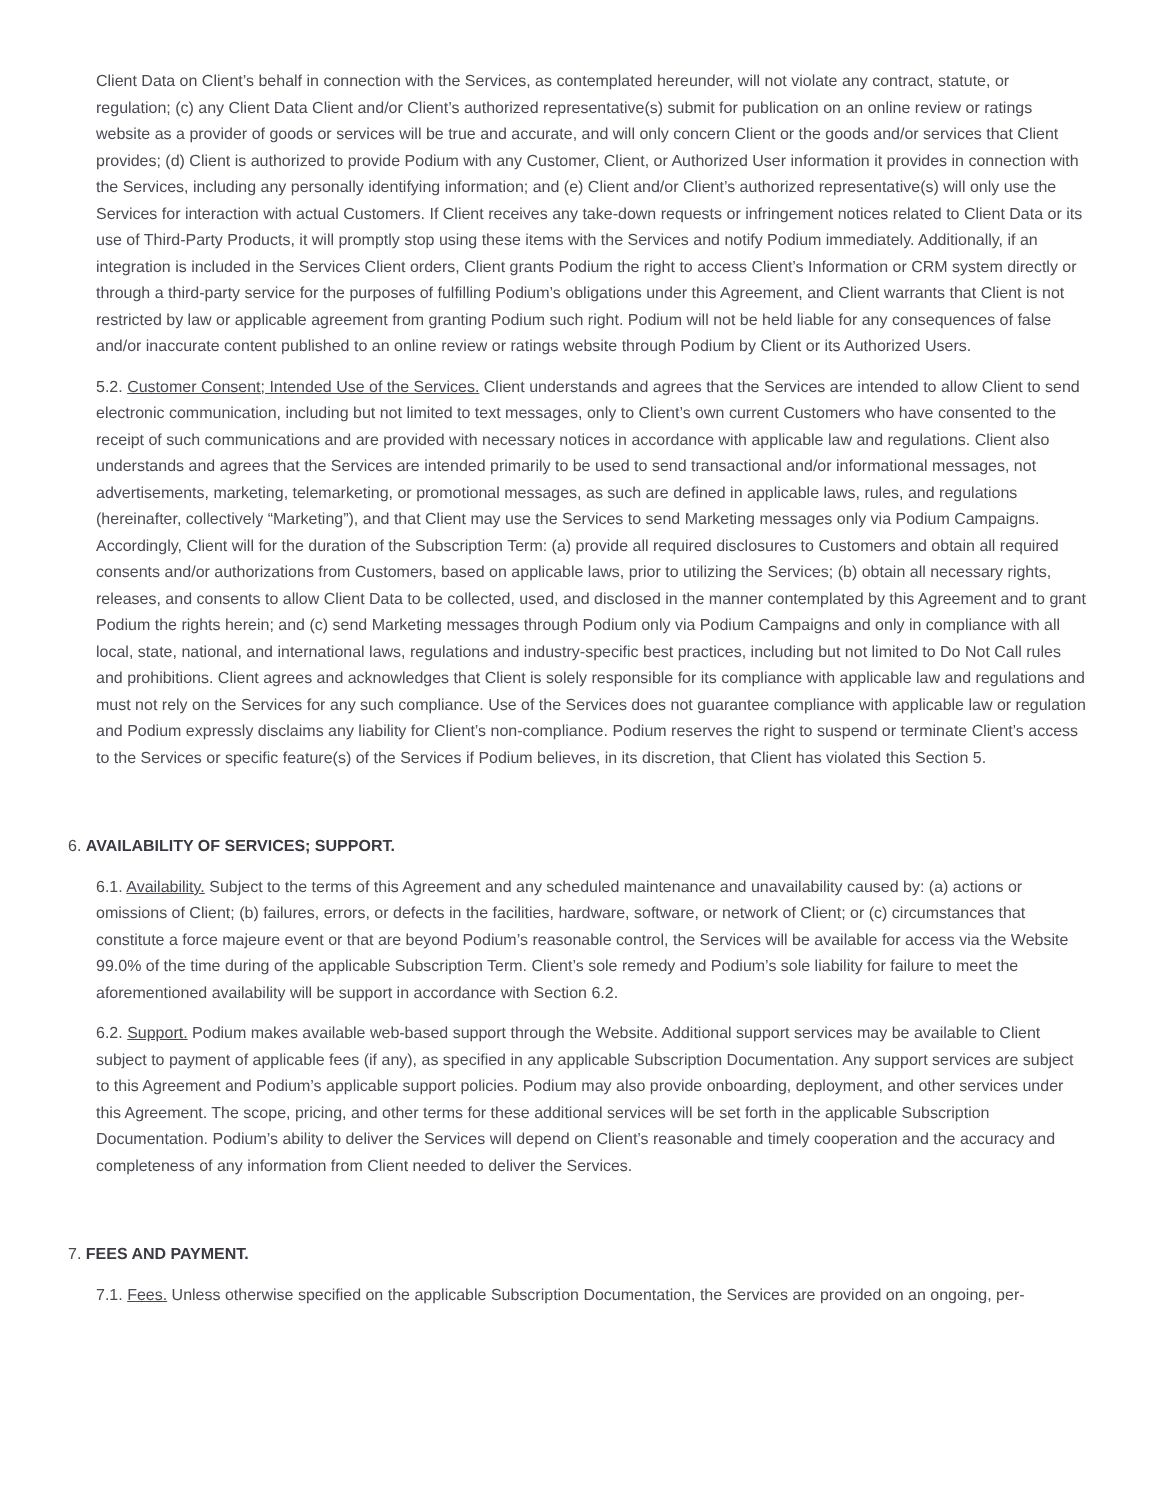Client Data on Client’s behalf in connection with the Services, as contemplated hereunder, will not violate any contract, statute, or regulation; (c) any Client Data Client and/or Client’s authorized representative(s) submit for publication on an online review or ratings website as a provider of goods or services will be true and accurate, and will only concern Client or the goods and/or services that Client provides; (d) Client is authorized to provide Podium with any Customer, Client, or Authorized User information it provides in connection with the Services, including any personally identifying information; and (e) Client and/or Client’s authorized representative(s) will only use the Services for interaction with actual Customers. If Client receives any take-down requests or infringement notices related to Client Data or its use of Third-Party Products, it will promptly stop using these items with the Services and notify Podium immediately. Additionally, if an integration is included in the Services Client orders, Client grants Podium the right to access Client’s Information or CRM system directly or through a third-party service for the purposes of fulfilling Podium’s obligations under this Agreement, and Client warrants that Client is not restricted by law or applicable agreement from granting Podium such right. Podium will not be held liable for any consequences of false and/or inaccurate content published to an online review or ratings website through Podium by Client or its Authorized Users.
5.2. Customer Consent; Intended Use of the Services. Client understands and agrees that the Services are intended to allow Client to send electronic communication, including but not limited to text messages, only to Client’s own current Customers who have consented to the receipt of such communications and are provided with necessary notices in accordance with applicable law and regulations. Client also understands and agrees that the Services are intended primarily to be used to send transactional and/or informational messages, not advertisements, marketing, telemarketing, or promotional messages, as such are defined in applicable laws, rules, and regulations (hereinafter, collectively “Marketing”), and that Client may use the Services to send Marketing messages only via Podium Campaigns. Accordingly, Client will for the duration of the Subscription Term: (a) provide all required disclosures to Customers and obtain all required consents and/or authorizations from Customers, based on applicable laws, prior to utilizing the Services; (b) obtain all necessary rights, releases, and consents to allow Client Data to be collected, used, and disclosed in the manner contemplated by this Agreement and to grant Podium the rights herein; and (c) send Marketing messages through Podium only via Podium Campaigns and only in compliance with all local, state, national, and international laws, regulations and industry-specific best practices, including but not limited to Do Not Call rules and prohibitions. Client agrees and acknowledges that Client is solely responsible for its compliance with applicable law and regulations and must not rely on the Services for any such compliance. Use of the Services does not guarantee compliance with applicable law or regulation and Podium expressly disclaims any liability for Client’s non-compliance. Podium reserves the right to suspend or terminate Client’s access to the Services or specific feature(s) of the Services if Podium believes, in its discretion, that Client has violated this Section 5.
6. AVAILABILITY OF SERVICES; SUPPORT.
6.1. Availability. Subject to the terms of this Agreement and any scheduled maintenance and unavailability caused by: (a) actions or omissions of Client; (b) failures, errors, or defects in the facilities, hardware, software, or network of Client; or (c) circumstances that constitute a force majeure event or that are beyond Podium’s reasonable control, the Services will be available for access via the Website 99.0% of the time during of the applicable Subscription Term. Client’s sole remedy and Podium’s sole liability for failure to meet the aforementioned availability will be support in accordance with Section 6.2.
6.2. Support. Podium makes available web-based support through the Website. Additional support services may be available to Client subject to payment of applicable fees (if any), as specified in any applicable Subscription Documentation. Any support services are subject to this Agreement and Podium’s applicable support policies. Podium may also provide onboarding, deployment, and other services under this Agreement. The scope, pricing, and other terms for these additional services will be set forth in the applicable Subscription Documentation. Podium’s ability to deliver the Services will depend on Client’s reasonable and timely cooperation and the accuracy and completeness of any information from Client needed to deliver the Services.
7. FEES AND PAYMENT.
7.1. Fees. Unless otherwise specified on the applicable Subscription Documentation, the Services are provided on an ongoing, per-